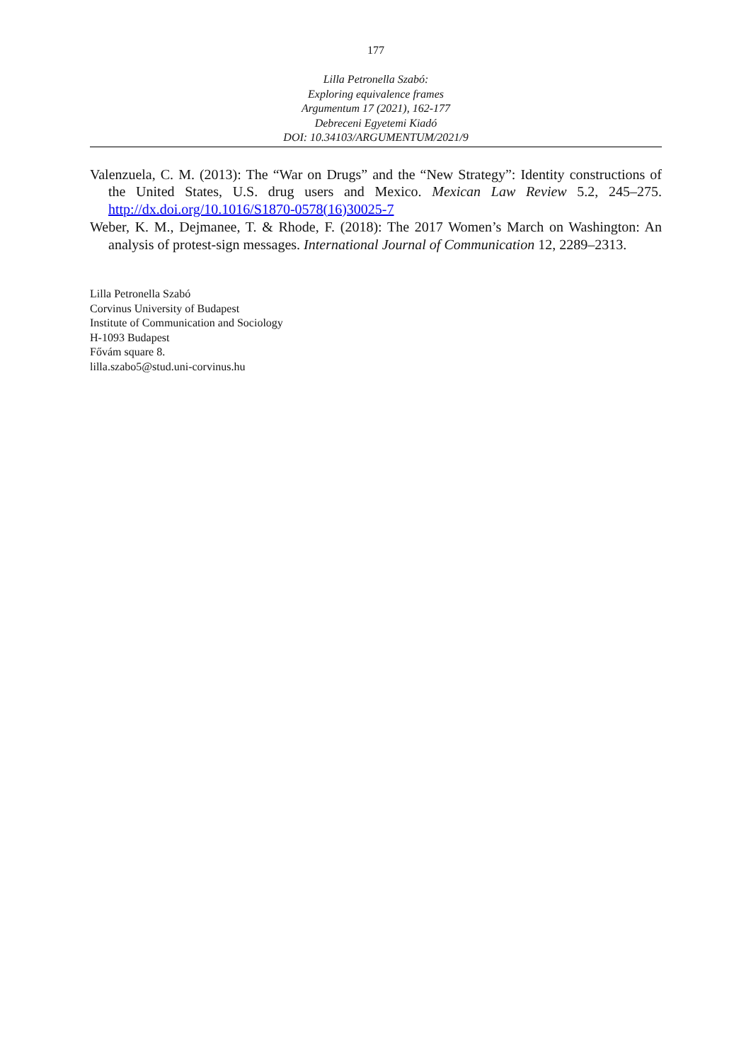177
Lilla Petronella Szabó:
Exploring equivalence frames
Argumentum 17 (2021), 162-177
Debreceni Egyetemi Kiadó
DOI: 10.34103/ARGUMENTUM/2021/9
Valenzuela, C. M. (2013): The “War on Drugs” and the “New Strategy”: Identity constructions of the United States, U.S. drug users and Mexico. Mexican Law Review 5.2, 245–275. http://dx.doi.org/10.1016/S1870-0578(16)30025-7
Weber, K. M., Dejmanee, T. & Rhode, F. (2018): The 2017 Women’s March on Washington: An analysis of protest-sign messages. International Journal of Communication 12, 2289–2313.
Lilla Petronella Szabó
Corvinus University of Budapest
Institute of Communication and Sociology
H-1093 Budapest
Fővám square 8.
lilla.szabo5@stud.uni-corvinus.hu